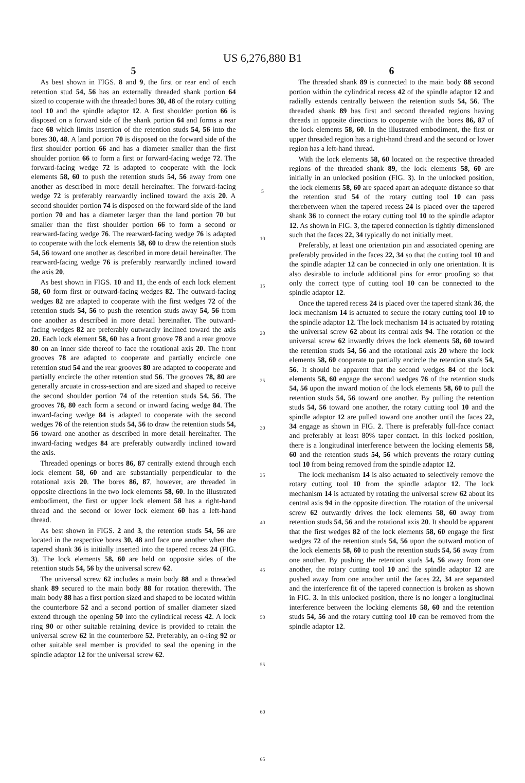US 6,276,880 B1
5
As best shown in FIGS. 8 and 9, the first or rear end of each retention stud 54, 56 has an externally threaded shank portion 64 sized to cooperate with the threaded bores 30, 48 of the rotary cutting tool 10 and the spindle adaptor 12. A first shoulder portion 66 is disposed on a forward side of the shank portion 64 and forms a rear face 68 which limits insertion of the retention studs 54, 56 into the bores 30, 48. A land portion 70 is disposed on the forward side of the first shoulder portion 66 and has a diameter smaller than the first shoulder portion 66 to form a first or forward-facing wedge 72. The forward-facing wedge 72 is adapted to cooperate with the lock elements 58, 60 to push the retention studs 54, 56 away from one another as described in more detail hereinafter. The forward-facing wedge 72 is preferably rearwardly inclined toward the axis 20. A second shoulder portion 74 is disposed on the forward side of the land portion 70 and has a diameter larger than the land portion 70 but smaller than the first shoulder portion 66 to form a second or rearward-facing wedge 76. The rearward-facing wedge 76 is adapted to cooperate with the lock elements 58, 60 to draw the retention studs 54, 56 toward one another as described in more detail hereinafter. The rearward-facing wedge 76 is preferably rearwardly inclined toward the axis 20.
As best shown in FIGS. 10 and 11, the ends of each lock element 58, 60 form first or outward-facing wedges 82. The outward-facing wedges 82 are adapted to cooperate with the first wedges 72 of the retention studs 54, 56 to push the retention studs away 54, 56 from one another as described in more detail hereinafter. The outward-facing wedges 82 are preferably outwardly inclined toward the axis 20. Each lock element 58, 60 has a front groove 78 and a rear groove 80 on an inner side thereof to face the rotational axis 20. The front grooves 78 are adapted to cooperate and partially encircle one retention stud 54 and the rear grooves 80 are adapted to cooperate and partially encircle the other retention stud 56. The grooves 78, 80 are generally arcuate in cross-section and are sized and shaped to receive the second shoulder portion 74 of the retention studs 54, 56. The grooves 78, 80 each form a second or inward facing wedge 84. The inward-facing wedge 84 is adapted to cooperate with the second wedges 76 of the retention studs 54, 56 to draw the retention studs 54, 56 toward one another as described in more detail hereinafter. The inward-facing wedges 84 are preferably outwardly inclined toward the axis.
Threaded openings or bores 86, 87 centrally extend through each lock element 58, 60 and are substantially perpendicular to the rotational axis 20. The bores 86, 87, however, are threaded in opposite directions in the two lock elements 58, 60. In the illustrated embodiment, the first or upper lock element 58 has a right-hand thread and the second or lower lock element 60 has a left-hand thread.
As best shown in FIGS. 2 and 3, the retention studs 54, 56 are located in the respective bores 30, 48 and face one another when the tapered shank 36 is initially inserted into the tapered recess 24 (FIG. 3). The lock elements 58, 60 are held on opposite sides of the retention studs 54, 56 by the universal screw 62.
The universal screw 62 includes a main body 88 and a threaded shank 89 secured to the main body 88 for rotation therewith. The main body 88 has a first portion sized and shaped to be located within the counterbore 52 and a second portion of smaller diameter sized extend through the opening 50 into the cylindrical recess 42. A lock ring 90 or other suitable retaining device is provided to retain the universal screw 62 in the counterbore 52. Preferably, an o-ring 92 or other suitable seal member is provided to seal the opening in the spindle adaptor 12 for the universal screw 62.
5
10
15
20
25
30
35
40
45
50
55
60
65
6
The threaded shank 89 is connected to the main body 88 second portion within the cylindrical recess 42 of the spindle adaptor 12 and radially extends centrally between the retention studs 54, 56. The threaded shank 89 has first and second threaded regions having threads in opposite directions to cooperate with the bores 86, 87 of the lock elements 58, 60. In the illustrated embodiment, the first or upper threaded region has a right-hand thread and the second or lower region has a left-hand thread.
With the lock elements 58, 60 located on the respective threaded regions of the threaded shank 89, the lock elements 58, 60 are initially in an unlocked position (FIG. 3). In the unlocked position, the lock elements 58, 60 are spaced apart an adequate distance so that the retention stud 54 of the rotary cutting tool 10 can pass therebetween when the tapered recess 24 is placed over the tapered shank 36 to connect the rotary cutting tool 10 to the spindle adaptor 12. As shown in FIG. 3, the tapered connection is tightly dimensioned such that the faces 22, 34 typically do not initially meet.
Preferably, at least one orientation pin and associated opening are preferably provided in the faces 22, 34 so that the cutting tool 10 and the spindle adapter 12 can be connected in only one orientation. It is also desirable to include additional pins for error proofing so that only the correct type of cutting tool 10 can be connected to the spindle adaptor 12.
Once the tapered recess 24 is placed over the tapered shank 36, the lock mechanism 14 is actuated to secure the rotary cutting tool 10 to the spindle adaptor 12. The lock mechanism 14 is actuated by rotating the universal screw 62 about its central axis 94. The rotation of the universal screw 62 inwardly drives the lock elements 58, 60 toward the retention studs 54, 56 and the rotational axis 20 where the lock elements 58, 60 cooperate to partially encircle the retention studs 54, 56. It should be apparent that the second wedges 84 of the lock elements 58, 60 engage the second wedges 76 of the retention studs 54, 56 upon the inward motion of the lock elements 58, 60 to pull the retention studs 54, 56 toward one another. By pulling the retention studs 54, 56 toward one another, the rotary cutting tool 10 and the spindle adaptor 12 are pulled toward one another until the faces 22, 34 engage as shown in FIG. 2. There is preferably full-face contact and preferably at least 80% taper contact. In this locked position, there is a longitudinal interference between the locking elements 58, 60 and the retention studs 54, 56 which prevents the rotary cutting tool 10 from being removed from the spindle adaptor 12.
The lock mechanism 14 is also actuated to selectively remove the rotary cutting tool 10 from the spindle adaptor 12. The lock mechanism 14 is actuated by rotating the universal screw 62 about its central axis 94 in the opposite direction. The rotation of the universal screw 62 outwardly drives the lock elements 58, 60 away from retention studs 54, 56 and the rotational axis 20. It should be apparent that the first wedges 82 of the lock elements 58, 60 engage the first wedges 72 of the retention studs 54, 56 upon the outward motion of the lock elements 58, 60 to push the retention studs 54, 56 away from one another. By pushing the retention studs 54, 56 away from one another, the rotary cutting tool 10 and the spindle adaptor 12 are pushed away from one another until the faces 22, 34 are separated and the interference fit of the tapered connection is broken as shown in FIG. 3. In this unlocked position, there is no longer a longitudinal interference between the locking elements 58, 60 and the retention studs 54, 56 and the rotary cutting tool 10 can be removed from the spindle adaptor 12.